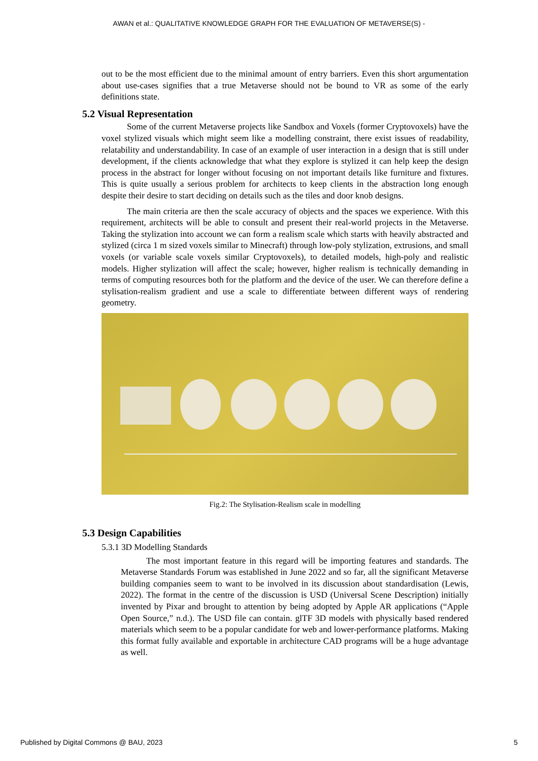AWAN et al.: QUALITATIVE KNOWLEDGE GRAPH FOR THE EVALUATION OF METAVERSE(S) -
out to be the most efficient due to the minimal amount of entry barriers. Even this short argumentation about use-cases signifies that a true Metaverse should not be bound to VR as some of the early definitions state.
5.2 Visual Representation
Some of the current Metaverse projects like Sandbox and Voxels (former Cryptovoxels) have the voxel stylized visuals which might seem like a modelling constraint, there exist issues of readability, relatability and understandability. In case of an example of user interaction in a design that is still under development, if the clients acknowledge that what they explore is stylized it can help keep the design process in the abstract for longer without focusing on not important details like furniture and fixtures. This is quite usually a serious problem for architects to keep clients in the abstraction long enough despite their desire to start deciding on details such as the tiles and door knob designs.
The main criteria are then the scale accuracy of objects and the spaces we experience. With this requirement, architects will be able to consult and present their real-world projects in the Metaverse. Taking the stylization into account we can form a realism scale which starts with heavily abstracted and stylized (circa 1 m sized voxels similar to Minecraft) through low-poly stylization, extrusions, and small voxels (or variable scale voxels similar Cryptovoxels), to detailed models, high-poly and realistic models. Higher stylization will affect the scale; however, higher realism is technically demanding in terms of computing resources both for the platform and the device of the user. We can therefore define a stylisation-realism gradient and use a scale to differentiate between different ways of rendering geometry.
Fig.2: The Stylisation-Realism scale in modelling
5.3 Design Capabilities
5.3.1 3D Modelling Standards
The most important feature in this regard will be importing features and standards. The Metaverse Standards Forum was established in June 2022 and so far, all the significant Metaverse building companies seem to want to be involved in its discussion about standardisation (Lewis, 2022). The format in the centre of the discussion is USD (Universal Scene Description) initially invented by Pixar and brought to attention by being adopted by Apple AR applications (“Apple Open Source,” n.d.). The USD file can contain. glTF 3D models with physically based rendered materials which seem to be a popular candidate for web and lower-performance platforms. Making this format fully available and exportable in architecture CAD programs will be a huge advantage as well.
Published by Digital Commons @ BAU, 2023 5